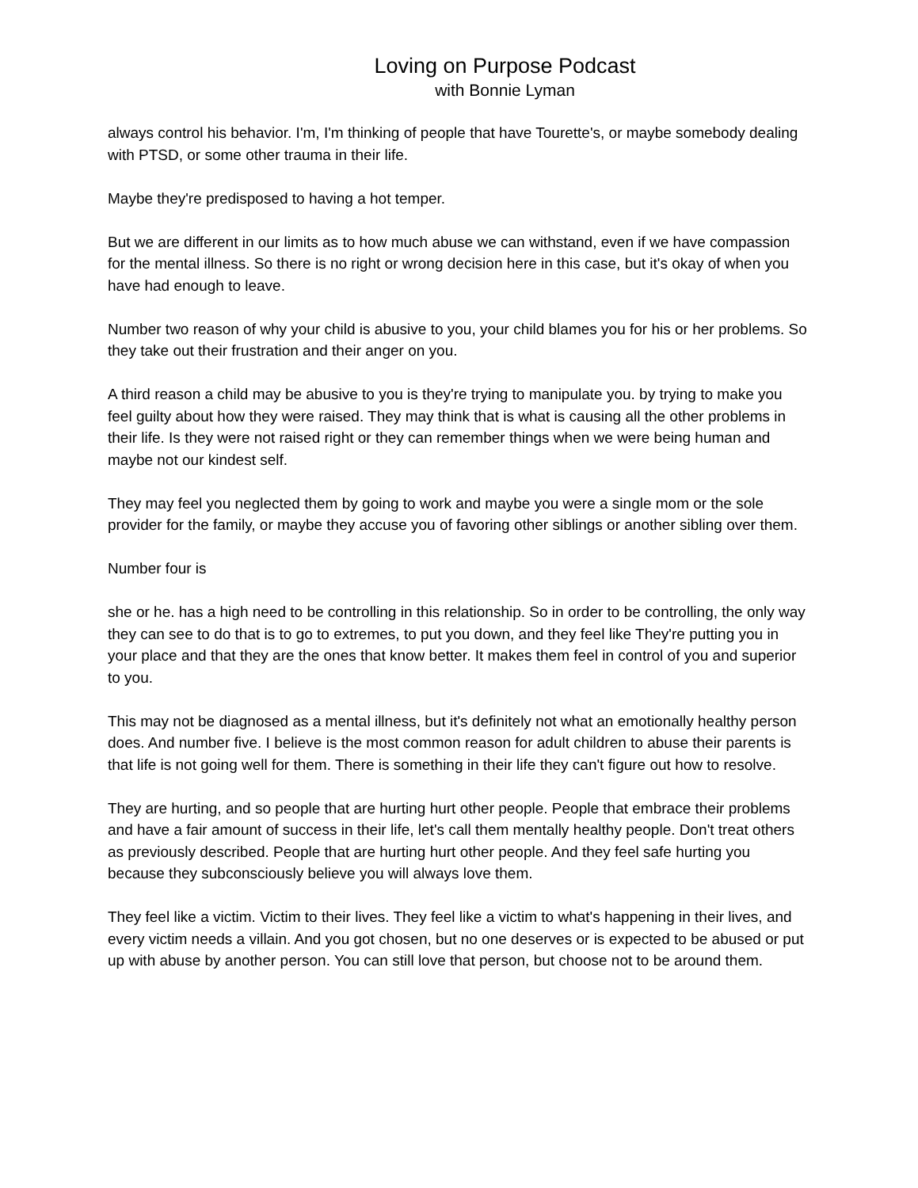Loving on Purpose Podcast
with Bonnie Lyman
always control his behavior. I'm, I'm thinking of people that have Tourette's, or maybe somebody dealing with PTSD, or some other trauma in their life.
Maybe they're predisposed to having a hot temper.
But we are different in our limits as to how much abuse we can withstand, even if we have compassion for the mental illness. So there is no right or wrong decision here in this case, but it's okay of when you have had enough to leave.
Number two reason of why your child is abusive to you, your child blames you for his or her problems. So they take out their frustration and their anger on you.
A third reason a child may be abusive to you is they're trying to manipulate you. by trying to make you feel guilty about how they were raised. They may think that is what is causing all the other problems in their life. Is they were not raised right or they can remember things when we were being human and maybe not our kindest self.
They may feel you neglected them by going to work and maybe you were a single mom or the sole provider for the family, or maybe they accuse you of favoring other siblings or another sibling over them.
Number four is
she or he. has a high need to be controlling in this relationship. So in order to be controlling, the only way they can see to do that is to go to extremes, to put you down, and they feel like They're putting you in your place and that they are the ones that know better. It makes them feel in control of you and superior to you.
This may not be diagnosed as a mental illness, but it's definitely not what an emotionally healthy person does. And number five. I believe is the most common reason for adult children to abuse their parents is that life is not going well for them. There is something in their life they can't figure out how to resolve.
They are hurting, and so people that are hurting hurt other people. People that embrace their problems and have a fair amount of success in their life, let's call them mentally healthy people. Don't treat others as previously described. People that are hurting hurt other people. And they feel safe hurting you because they subconsciously believe you will always love them.
They feel like a victim. Victim to their lives. They feel like a victim to what's happening in their lives, and every victim needs a villain. And you got chosen, but no one deserves or is expected to be abused or put up with abuse by another person. You can still love that person, but choose not to be around them.